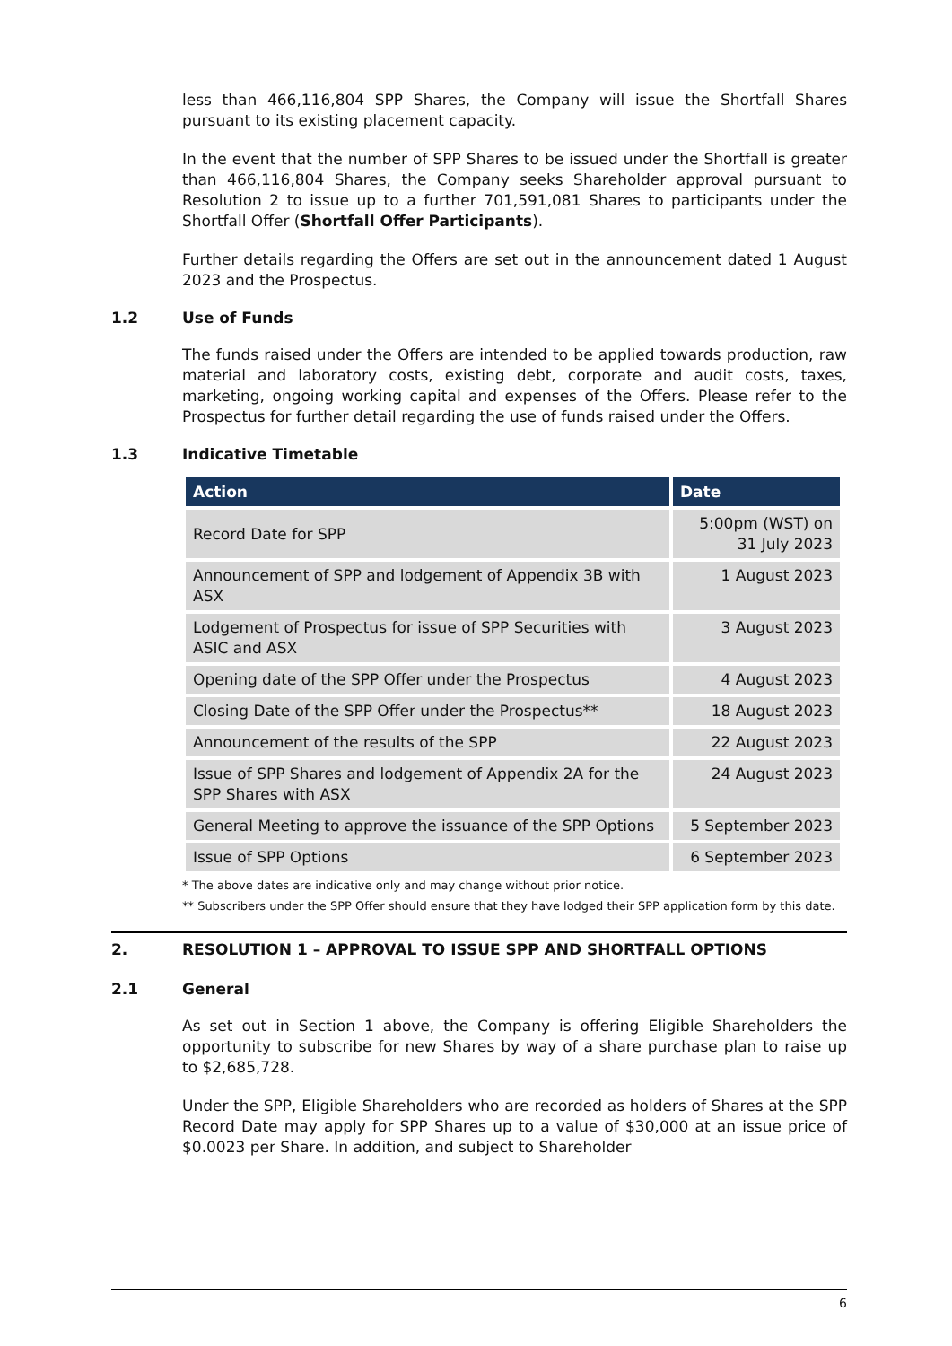less than 466,116,804 SPP Shares, the Company will issue the Shortfall Shares pursuant to its existing placement capacity.
In the event that the number of SPP Shares to be issued under the Shortfall is greater than 466,116,804 Shares, the Company seeks Shareholder approval pursuant to Resolution 2 to issue up to a further 701,591,081 Shares to participants under the Shortfall Offer (Shortfall Offer Participants).
Further details regarding the Offers are set out in the announcement dated 1 August 2023 and the Prospectus.
1.2 Use of Funds
The funds raised under the Offers are intended to be applied towards production, raw material and laboratory costs, existing debt, corporate and audit costs, taxes, marketing, ongoing working capital and expenses of the Offers. Please refer to the Prospectus for further detail regarding the use of funds raised under the Offers.
1.3 Indicative Timetable
| Action | Date |
| --- | --- |
| Record Date for SPP | 5:00pm (WST) on 31 July 2023 |
| Announcement of SPP and lodgement of Appendix 3B with ASX | 1 August 2023 |
| Lodgement of Prospectus for issue of SPP Securities with ASIC and ASX | 3 August 2023 |
| Opening date of the SPP Offer under the Prospectus | 4 August 2023 |
| Closing Date of the SPP Offer under the Prospectus** | 18 August 2023 |
| Announcement of the results of the SPP | 22 August 2023 |
| Issue of SPP Shares and lodgement of Appendix 2A for the SPP Shares with ASX | 24 August 2023 |
| General Meeting to approve the issuance of the SPP Options | 5 September 2023 |
| Issue of SPP Options | 6 September 2023 |
* The above dates are indicative only and may change without prior notice.
** Subscribers under the SPP Offer should ensure that they have lodged their SPP application form by this date.
2. RESOLUTION 1 – APPROVAL TO ISSUE SPP AND SHORTFALL OPTIONS
2.1 General
As set out in Section 1 above, the Company is offering Eligible Shareholders the opportunity to subscribe for new Shares by way of a share purchase plan to raise up to $2,685,728.
Under the SPP, Eligible Shareholders who are recorded as holders of Shares at the SPP Record Date may apply for SPP Shares up to a value of $30,000 at an issue price of $0.0023 per Share. In addition, and subject to Shareholder
6